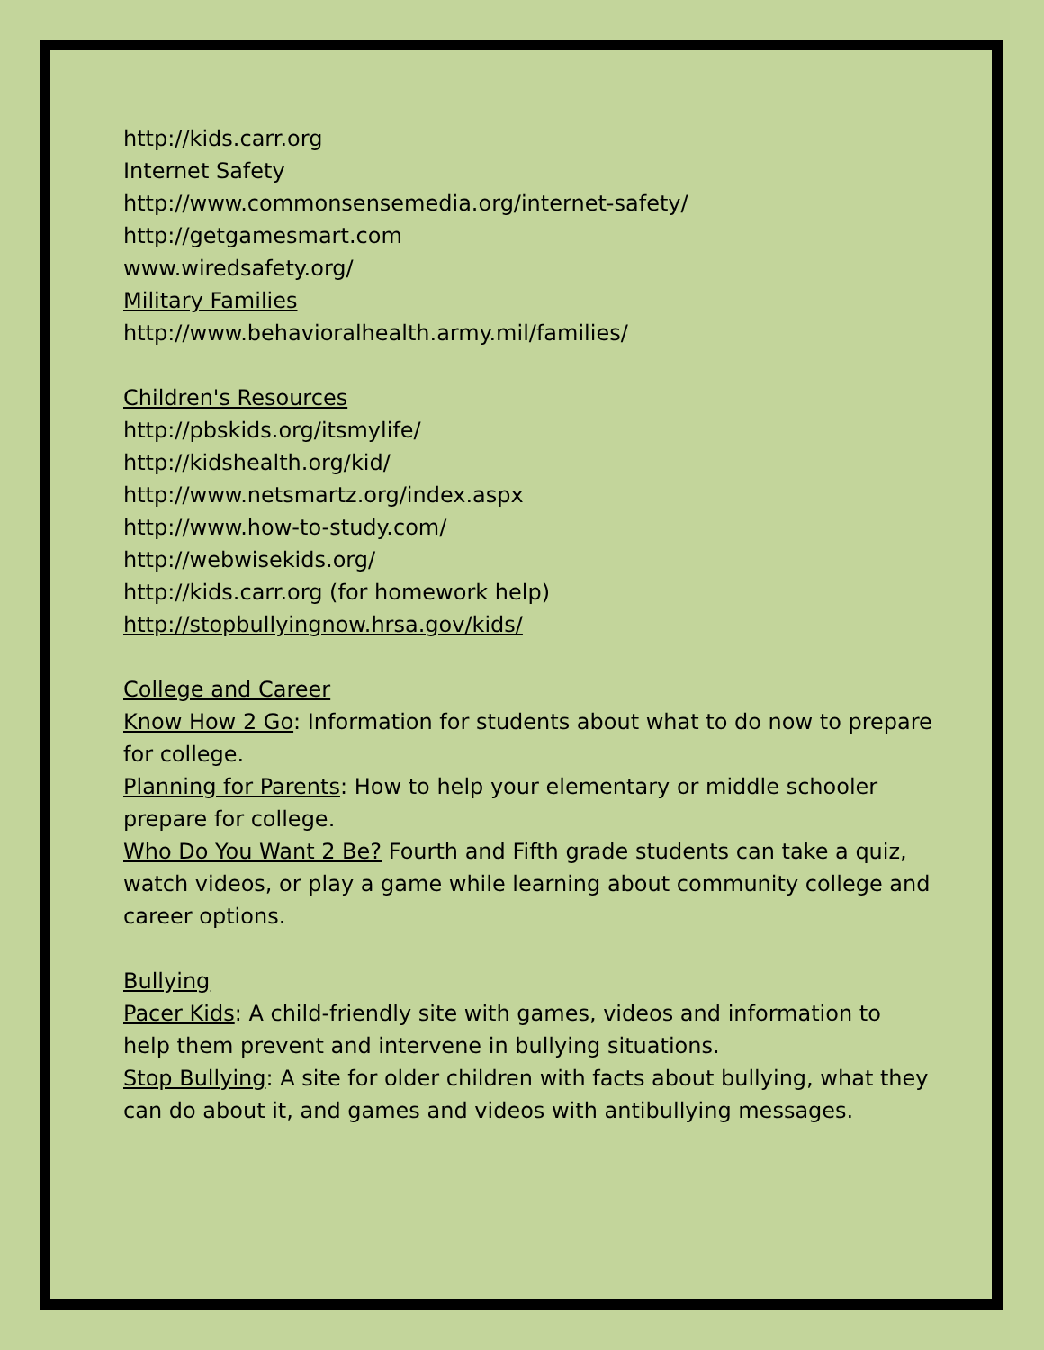http://kids.carr.org
Internet Safety
http://www.commonsensemedia.org/internet-safety/
http://getgamesmart.com
www.wiredsafety.org/
Military Families
http://www.behavioralhealth.army.mil/families/
Children's Resources
http://pbskids.org/itsmylife/
http://kidshealth.org/kid/
http://www.netsmartz.org/index.aspx
http://www.how-to-study.com/
http://webwisekids.org/
http://kids.carr.org (for homework help)
http://stopbullyingnow.hrsa.gov/kids/
College and Career
Know How 2 Go: Information for students about what to do now to prepare for college.
Planning for Parents: How to help your elementary or middle schooler prepare for college.
Who Do You Want 2 Be? Fourth and Fifth grade students can take a quiz, watch videos, or play a game while learning about community college and career options.
Bullying
Pacer Kids: A child-friendly site with games, videos and information to help them prevent and intervene in bullying situations.
Stop Bullying: A site for older children with facts about bullying, what they can do about it, and games and videos with antibullying messages.